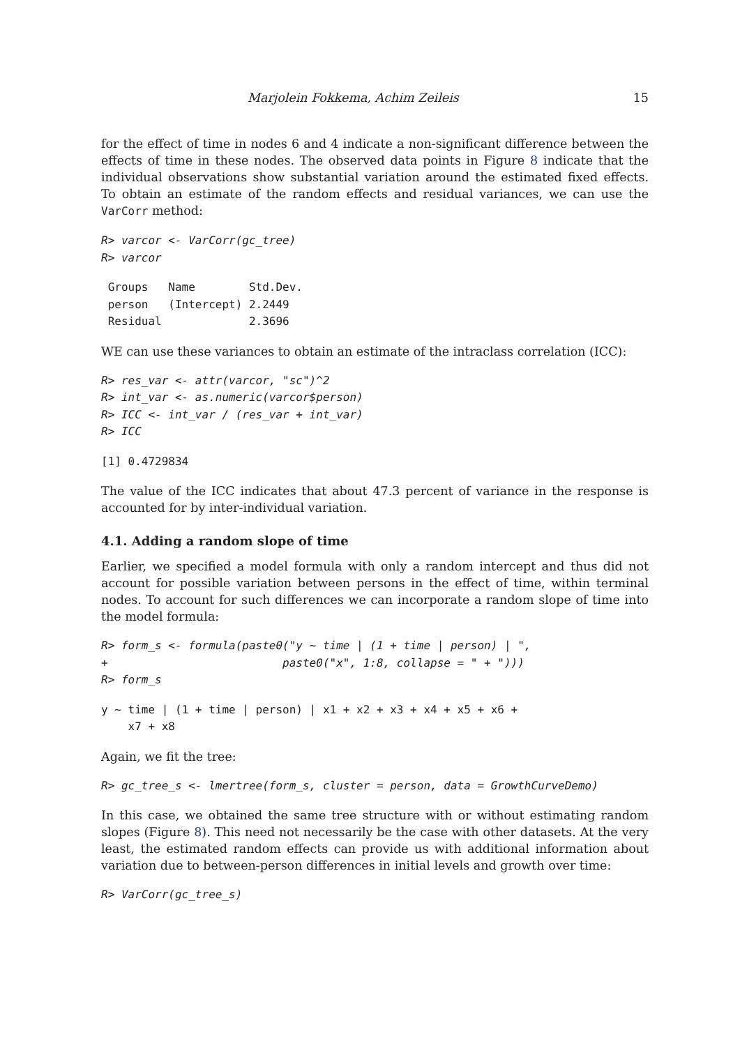Marjolein Fokkema, Achim Zeileis 15
for the effect of time in nodes 6 and 4 indicate a non-significant difference between the effects of time in these nodes. The observed data points in Figure 8 indicate that the individual observations show substantial variation around the estimated fixed effects. To obtain an estimate of the random effects and residual variances, we can use the VarCorr method:
R> varcor <- VarCorr(gc_tree)
R> varcor
 Groups   Name        Std.Dev.
 person   (Intercept) 2.2449
 Residual             2.3696
WE can use these variances to obtain an estimate of the intraclass correlation (ICC):
R> res_var <- attr(varcor, "sc")^2
R> int_var <- as.numeric(varcor$person)
R> ICC <- int_var / (res_var + int_var)
R> ICC
[1] 0.4729834
The value of the ICC indicates that about 47.3 percent of variance in the response is accounted for by inter-individual variation.
4.1. Adding a random slope of time
Earlier, we specified a model formula with only a random intercept and thus did not account for possible variation between persons in the effect of time, within terminal nodes. To account for such differences we can incorporate a random slope of time into the model formula:
R> form_s <- formula(paste0("y ~ time | (1 + time | person) | ",
+                          paste0("x", 1:8, collapse = " + ")))
R> form_s
y ~ time | (1 + time | person) | x1 + x2 + x3 + x4 + x5 + x6 +
    x7 + x8
Again, we fit the tree:
R> gc_tree_s <- lmertree(form_s, cluster = person, data = GrowthCurveDemo)
In this case, we obtained the same tree structure with or without estimating random slopes (Figure 8). This need not necessarily be the case with other datasets. At the very least, the estimated random effects can provide us with additional information about variation due to between-person differences in initial levels and growth over time:
R> VarCorr(gc_tree_s)